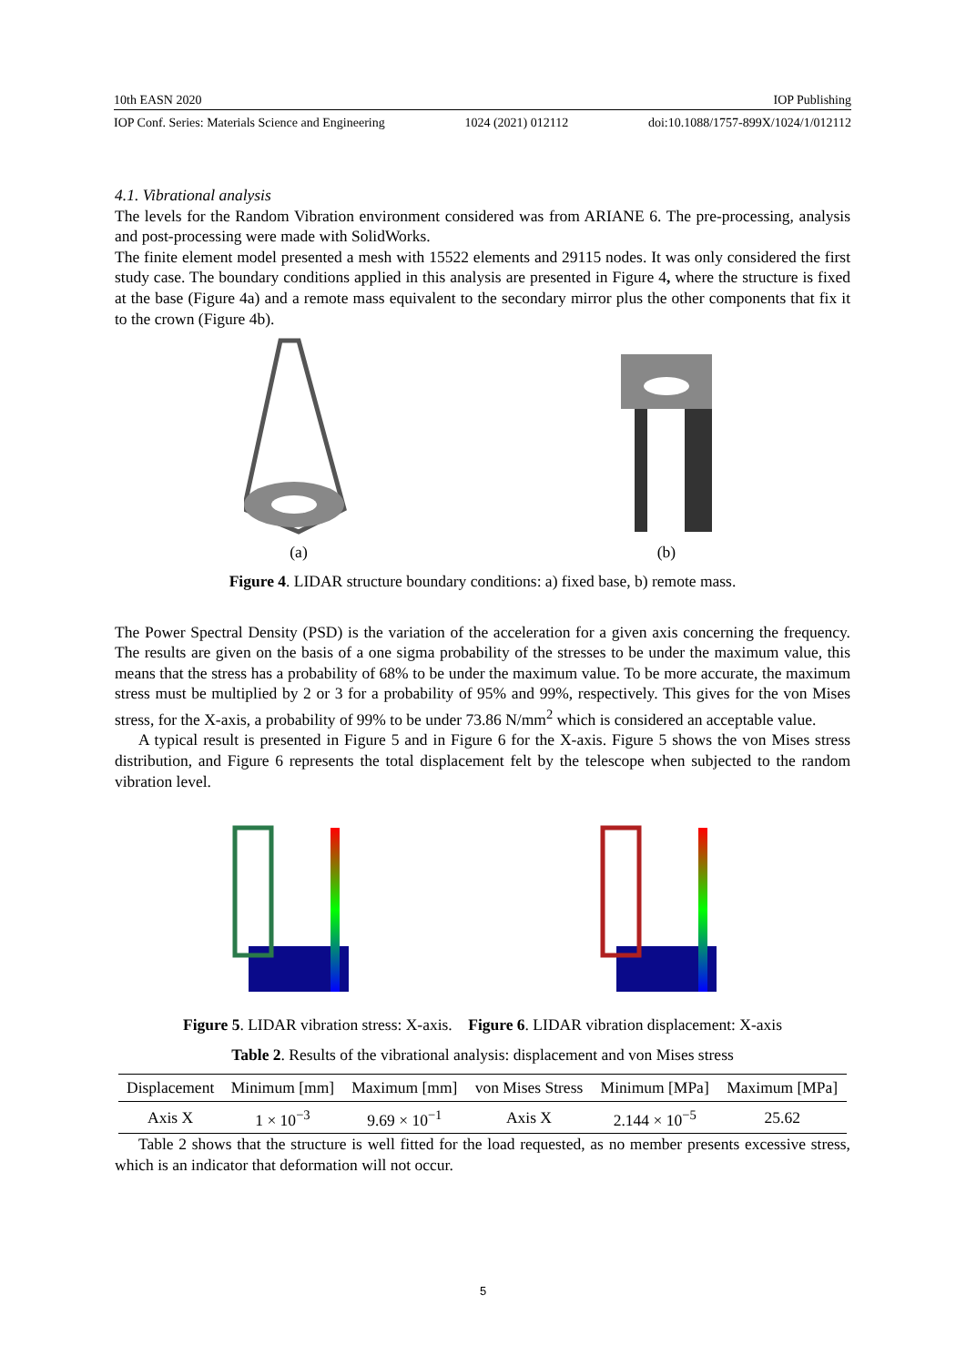10th EASN 2020 IOP Publishing
IOP Conf. Series: Materials Science and Engineering 1024 (2021) 012112 doi:10.1088/1757-899X/1024/1/012112
4.1. Vibrational analysis
The levels for the Random Vibration environment considered was from ARIANE 6. The pre-processing, analysis and post-processing were made with SolidWorks.
The finite element model presented a mesh with 15522 elements and 29115 nodes. It was only considered the first study case. The boundary conditions applied in this analysis are presented in Figure 4, where the structure is fixed at the base (Figure 4a) and a remote mass equivalent to the secondary mirror plus the other components that fix it to the crown (Figure 4b).
(a) (b)
Figure 4. LIDAR structure boundary conditions: a) fixed base, b) remote mass.
The Power Spectral Density (PSD) is the variation of the acceleration for a given axis concerning the frequency. The results are given on the basis of a one sigma probability of the stresses to be under the maximum value, this means that the stress has a probability of 68% to be under the maximum value. To be more accurate, the maximum stress must be multiplied by 2 or 3 for a probability of 95% and 99%, respectively. This gives for the von Mises stress, for the X-axis, a probability of 99% to be under 73.86 N/mm<sup>2</sup> which is considered an acceptable value.
A typical result is presented in Figure 5 and in Figure 6 for the X-axis. Figure 5 shows the von Mises stress distribution, and Figure 6 represents the total displacement felt by the telescope when subjected to the random vibration level.
Figure 5. LIDAR vibration stress: X-axis. Figure 6. LIDAR vibration displacement: X-axis
Table 2. Results of the vibrational analysis: displacement and von Mises stress
| Displacement | Minimum [mm] | Maximum [mm] | von Mises Stress | Minimum [MPa] | Maximum [MPa] |
| --- | --- | --- | --- | --- | --- |
| Axis X | 1 × 10<sup>−3</sup> | 9.69 × 10<sup>−1</sup> | Axis X | 2.144 × 10<sup>−5</sup> | 25.62 |
Table 2 shows that the structure is well fitted for the load requested, as no member presents excessive stress, which is an indicator that deformation will not occur.
5